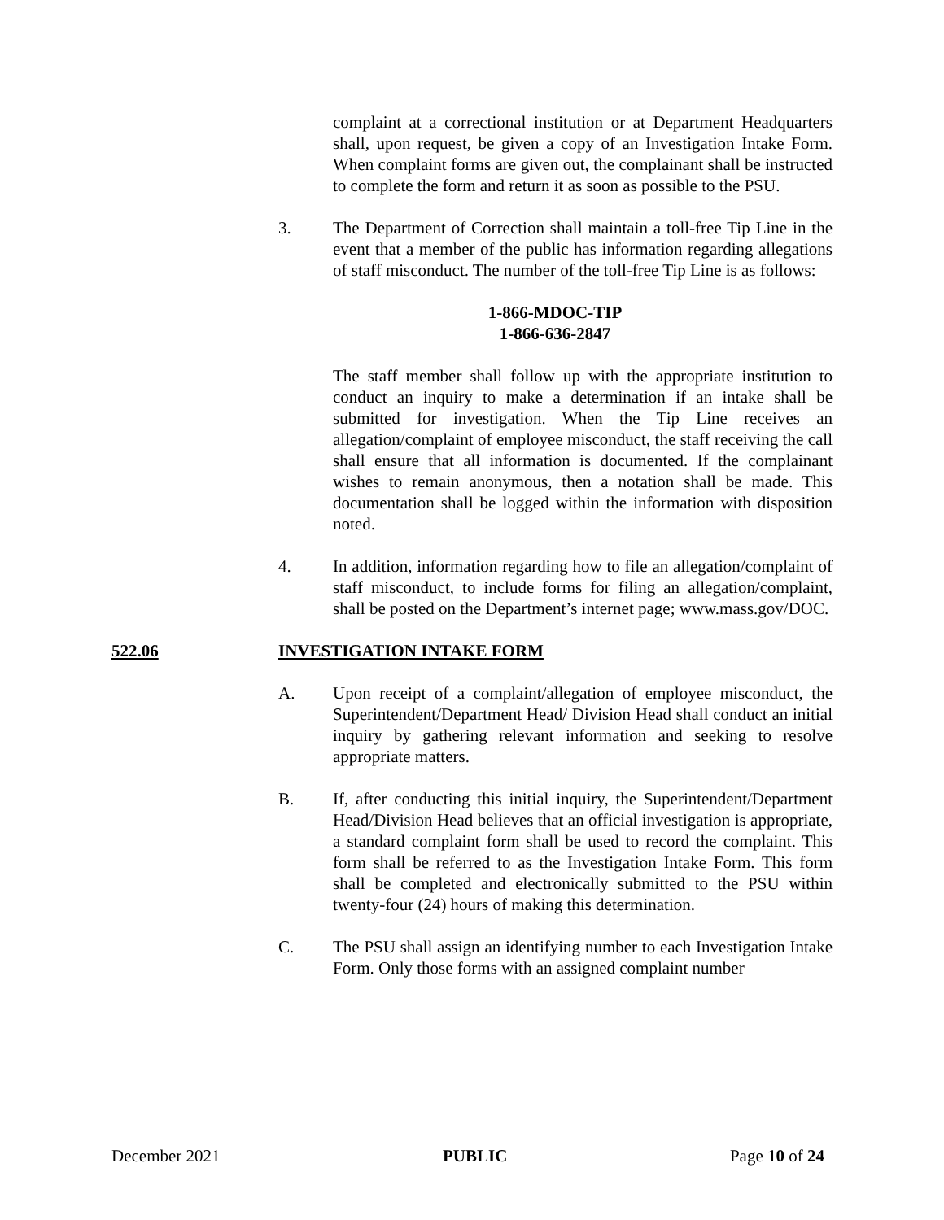complaint at a correctional institution or at Department Headquarters shall, upon request, be given a copy of an Investigation Intake Form. When complaint forms are given out, the complainant shall be instructed to complete the form and return it as soon as possible to the PSU.
3. The Department of Correction shall maintain a toll-free Tip Line in the event that a member of the public has information regarding allegations of staff misconduct. The number of the toll-free Tip Line is as follows:
1-866-MDOC-TIP
1-866-636-2847
The staff member shall follow up with the appropriate institution to conduct an inquiry to make a determination if an intake shall be submitted for investigation. When the Tip Line receives an allegation/complaint of employee misconduct, the staff receiving the call shall ensure that all information is documented. If the complainant wishes to remain anonymous, then a notation shall be made. This documentation shall be logged within the information with disposition noted.
4. In addition, information regarding how to file an allegation/complaint of staff misconduct, to include forms for filing an allegation/complaint, shall be posted on the Department’s internet page; www.mass.gov/DOC.
522.06 INVESTIGATION INTAKE FORM
A. Upon receipt of a complaint/allegation of employee misconduct, the Superintendent/Department Head/ Division Head shall conduct an initial inquiry by gathering relevant information and seeking to resolve appropriate matters.
B. If, after conducting this initial inquiry, the Superintendent/Department Head/Division Head believes that an official investigation is appropriate, a standard complaint form shall be used to record the complaint. This form shall be referred to as the Investigation Intake Form. This form shall be completed and electronically submitted to the PSU within twenty-four (24) hours of making this determination.
C. The PSU shall assign an identifying number to each Investigation Intake Form. Only those forms with an assigned complaint number
December 2021 PUBLIC Page 10 of 24